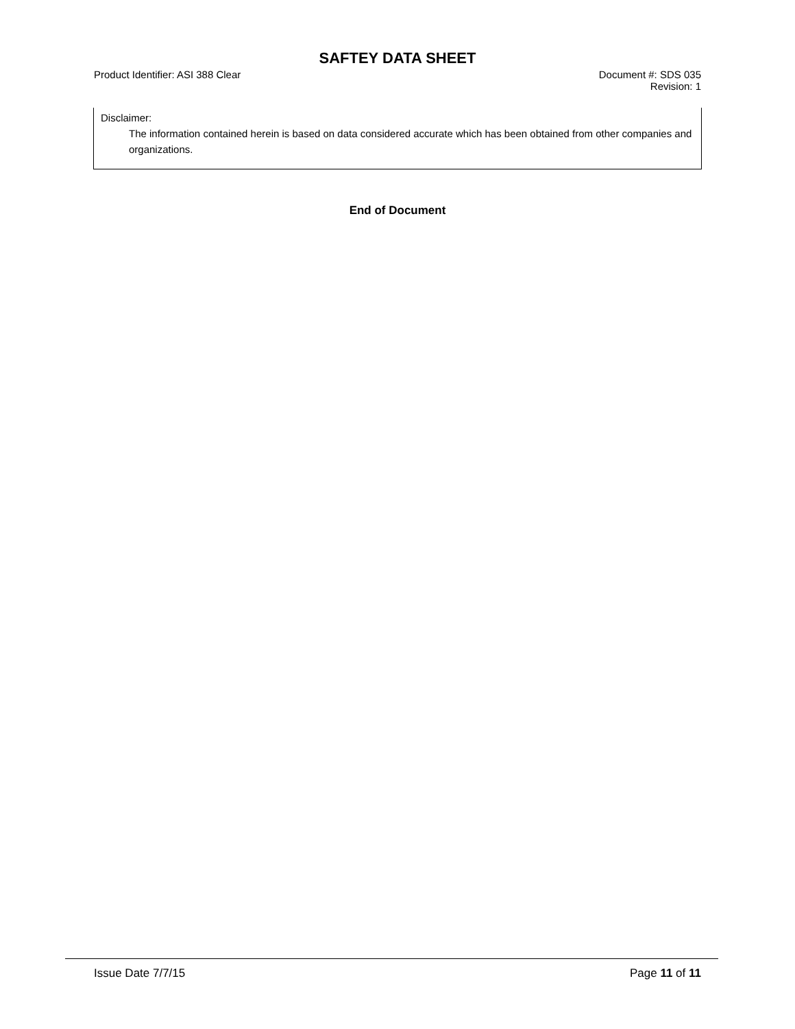SAFTEY DATA SHEET
Product Identifier: ASI 388 Clear
Document #: SDS 035
Revision: 1
Disclaimer:
The information contained herein is based on data considered accurate which has been obtained from other companies and organizations.
End of Document
Issue Date 7/7/15 Page 11 of 11